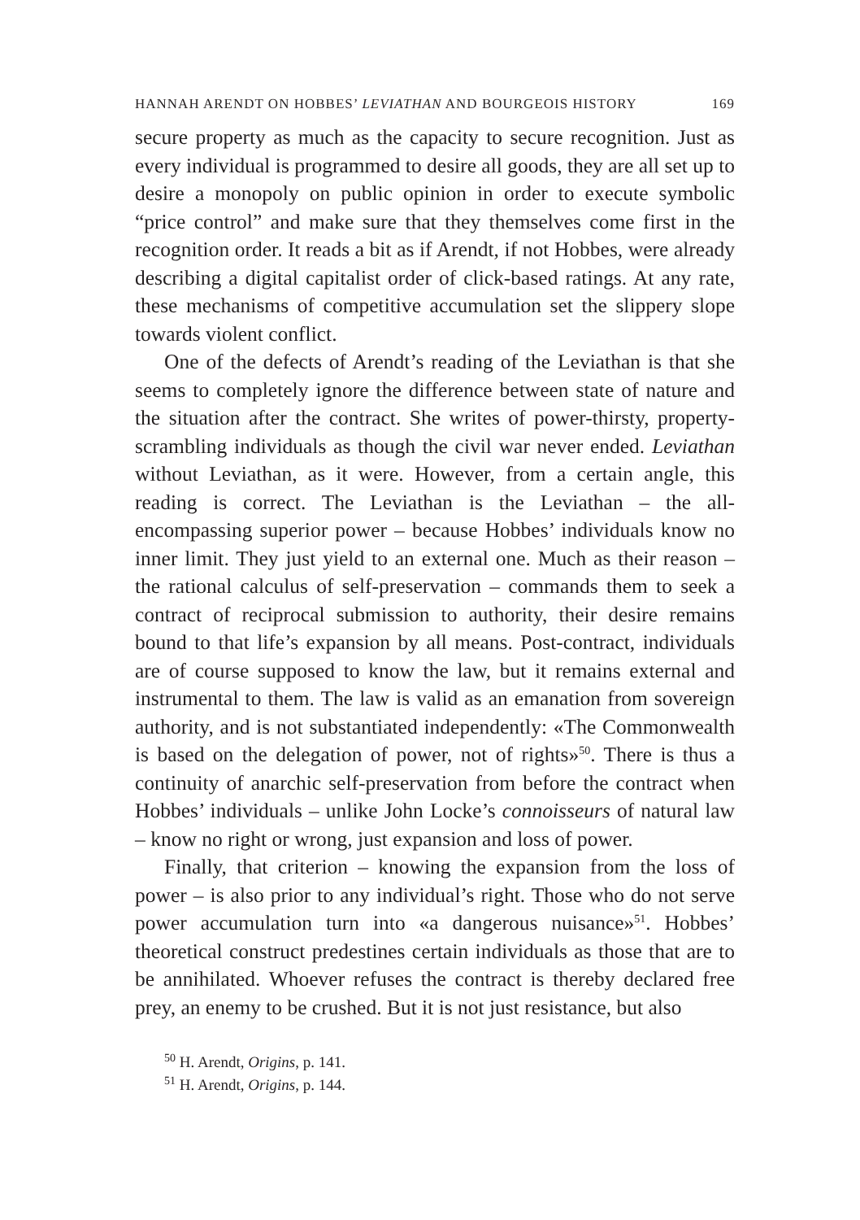HANNAH ARENDT ON HOBBES’ LEVIATHAN AND BOURGEOIS HISTORY 169
secure property as much as the capacity to secure recognition. Just as every individual is programmed to desire all goods, they are all set up to desire a monopoly on public opinion in order to execute symbolic “price control” and make sure that they themselves come first in the recognition order. It reads a bit as if Arendt, if not Hobbes, were already describing a digital capitalist order of click-based ratings. At any rate, these mechanisms of competitive accumulation set the slippery slope towards violent conflict.
One of the defects of Arendt’s reading of the Leviathan is that she seems to completely ignore the difference between state of nature and the situation after the contract. She writes of power-thirsty, property-scrambling individuals as though the civil war never ended. Leviathan without Leviathan, as it were. However, from a certain angle, this reading is correct. The Leviathan is the Leviathan – the all-encompassing superior power – because Hobbes’ individuals know no inner limit. They just yield to an external one. Much as their reason – the rational calculus of self-preservation – commands them to seek a contract of reciprocal submission to authority, their desire remains bound to that life’s expansion by all means. Post-contract, individuals are of course supposed to know the law, but it remains external and instrumental to them. The law is valid as an emanation from sovereign authority, and is not substantiated independently: «The Commonwealth is based on the delegation of power, not of rights»<sup>50</sup>. There is thus a continuity of anarchic self-preservation from before the contract when Hobbes’ individuals – unlike John Locke’s connoisseurs of natural law – know no right or wrong, just expansion and loss of power.
Finally, that criterion – knowing the expansion from the loss of power – is also prior to any individual’s right. Those who do not serve power accumulation turn into «a dangerous nuisance»<sup>51</sup>. Hobbes’ theoretical construct predestines certain individuals as those that are to be annihilated. Whoever refuses the contract is thereby declared free prey, an enemy to be crushed. But it is not just resistance, but also
<sup>50</sup> H. Arendt, Origins, p. 141.
<sup>51</sup> H. Arendt, Origins, p. 144.